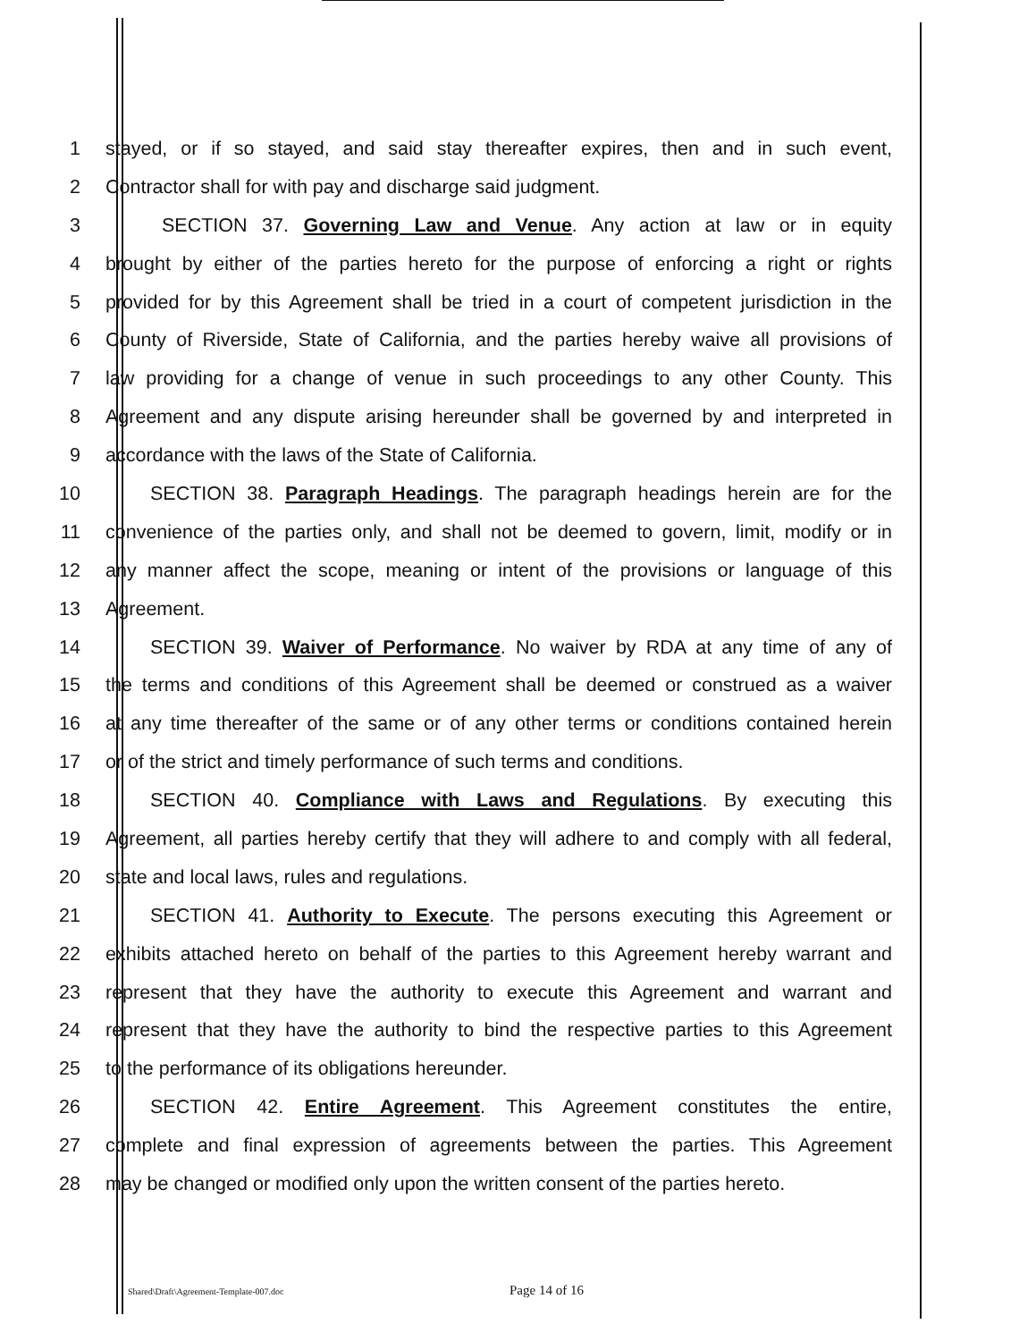1 stayed, or if so stayed, and said stay thereafter expires, then and in such event,
2 Contractor shall for with pay and discharge said judgment.
3 SECTION 37. Governing Law and Venue. Any action at law or in equity
4 brought by either of the parties hereto for the purpose of enforcing a right or rights
5 provided for by this Agreement shall be tried in a court of competent jurisdiction in the
6 County of Riverside, State of California, and the parties hereby waive all provisions of
7 law providing for a change of venue in such proceedings to any other County. This
8 Agreement and any dispute arising hereunder shall be governed by and interpreted in
9 accordance with the laws of the State of California.
10 SECTION 38. Paragraph Headings. The paragraph headings herein are for the
11 convenience of the parties only, and shall not be deemed to govern, limit, modify or in
12 any manner affect the scope, meaning or intent of the provisions or language of this
13 Agreement.
14 SECTION 39. Waiver of Performance. No waiver by RDA at any time of any of
15 the terms and conditions of this Agreement shall be deemed or construed as a waiver
16 at any time thereafter of the same or of any other terms or conditions contained herein
17 or of the strict and timely performance of such terms and conditions.
18 SECTION 40. Compliance with Laws and Regulations. By executing this
19 Agreement, all parties hereby certify that they will adhere to and comply with all federal,
20 state and local laws, rules and regulations.
21 SECTION 41. Authority to Execute. The persons executing this Agreement or
22 exhibits attached hereto on behalf of the parties to this Agreement hereby warrant and
23 represent that they have the authority to execute this Agreement and warrant and
24 represent that they have the authority to bind the respective parties to this Agreement
25 to the performance of its obligations hereunder.
26 SECTION 42. Entire Agreement. This Agreement constitutes the entire,
27 complete and final expression of agreements between the parties. This Agreement
28 may be changed or modified only upon the written consent of the parties hereto.
Shared\Draft\Agreement-Template-007.doc Page 14 of 16